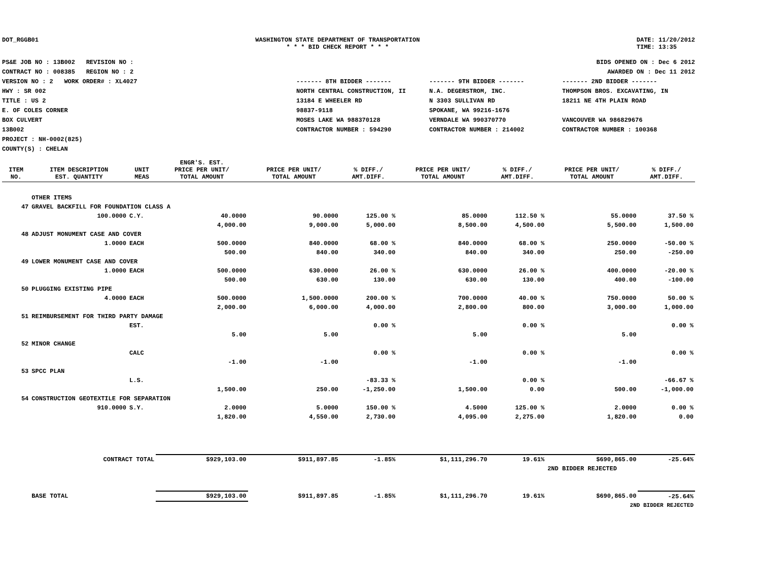DOT_RGGB01 WASHINGTON STATE DEPARTMENT OF TRANSPORTATION
* * * BID CHECK REPORT * * *
DATE: 11/20/2012
TIME: 13:35
PS&E JOB NO : 13B002 REVISION NO :
CONTRACT NO : 008385 REGION NO : 2
VERSION NO : 2 WORK ORDER# : XL4027
HWY : SR 002
TITLE : US 2
E. OF COLES CORNER
BOX CULVERT
13B002
PROJECT : NH-0002(825)
COUNTY(S) : CHELAN
BIDS OPENED ON : Dec 6 2012
AWARDED ON : Dec 11 2012
------- 8TH BIDDER -------
NORTH CENTRAL CONSTRUCTION, II
13184 E WHEELER RD
98837-9118
MOSES LAKE WA 988370128
CONTRACTOR NUMBER : 594290
------- 9TH BIDDER -------
N.A. DEGERSTROM, INC.
N 3303 SULLIVAN RD
SPOKANE, WA 99216-1676
VERNDALE WA 990370770
CONTRACTOR NUMBER : 214002
------- 2ND BIDDER -------
THOMPSON BROS. EXCAVATING, IN
18211 NE 4TH PLAIN ROAD
VANCOUVER WA 986829676
CONTRACTOR NUMBER : 100368
| ITEM NO. | ITEM DESCRIPTION EST. QUANTITY | UNIT MEAS | ENGR'S. EST. PRICE PER UNIT/ TOTAL AMOUNT | PRICE PER UNIT/ TOTAL AMOUNT | % DIFF./ AMT.DIFF. | PRICE PER UNIT/ TOTAL AMOUNT | % DIFF./ AMT.DIFF. | PRICE PER UNIT/ TOTAL AMOUNT | % DIFF./ AMT.DIFF. |
| --- | --- | --- | --- | --- | --- | --- | --- | --- | --- |
| | OTHER ITEMS | | | | | | | | |
| 47 | GRAVEL BACKFILL FOR FOUNDATION CLASS A | | | | | | | | |
| | 100.0000 | C.Y. | 40.0000 | 90.0000 | 125.00 % | 85.0000 | 112.50 % | 55.0000 | 37.50 % |
| | | | 4,000.00 | 9,000.00 | 5,000.00 | 8,500.00 | 4,500.00 | 5,500.00 | 1,500.00 |
| 48 | ADJUST MONUMENT CASE AND COVER | | | | | | | | |
| | 1.0000 | EACH | 500.0000 | 840.0000 | 68.00 % | 840.0000 | 68.00 % | 250.0000 | -50.00 % |
| | | | 500.00 | 840.00 | 340.00 | 840.00 | 340.00 | 250.00 | -250.00 |
| 49 | LOWER MONUMENT CASE AND COVER | | | | | | | | |
| | 1.0000 | EACH | 500.0000 | 630.0000 | 26.00 % | 630.0000 | 26.00 % | 400.0000 | -20.00 % |
| | | | 500.00 | 630.00 | 130.00 | 630.00 | 130.00 | 400.00 | -100.00 |
| 50 | PLUGGING EXISTING PIPE | | | | | | | | |
| | 4.0000 | EACH | 500.0000 | 1,500.0000 | 200.00 % | 700.0000 | 40.00 % | 750.0000 | 50.00 % |
| | | | 2,000.00 | 6,000.00 | 4,000.00 | 2,800.00 | 800.00 | 3,000.00 | 1,000.00 |
| 51 | REIMBURSEMENT FOR THIRD PARTY DAMAGE | | | | | | | | |
| | | EST. | | | 0.00 % | | 0.00 % | | 0.00 % |
| | | | 5.00 | 5.00 | | 5.00 | | 5.00 | |
| 52 | MINOR CHANGE | | | | | | | | |
| | | CALC | | | 0.00 % | | 0.00 % | | 0.00 % |
| | | | -1.00 | -1.00 | | -1.00 | | -1.00 | |
| 53 | SPCC PLAN | | | | | | | | |
| | | L.S. | | | -83.33 % | | 0.00 % | | -66.67 % |
| | | | 1,500.00 | 250.00 | -1,250.00 | 1,500.00 | 0.00 | 500.00 | -1,000.00 |
| 54 | CONSTRUCTION GEOTEXTILE FOR SEPARATION | | | | | | | | |
| | 910.0000 | S.Y. | 2.0000 | 5.0000 | 150.00 % | 4.5000 | 125.00 % | 2.0000 | 0.00 % |
| | | | 1,820.00 | 4,550.00 | 2,730.00 | 4,095.00 | 2,275.00 | 1,820.00 | 0.00 |
| | CONTRACT TOTAL | | $929,103.00 | $911,897.85 | -1.85% | $1,111,296.70 | 19.61% | $690,865.00 | -25.64% |
| | | | | | | | | 2ND BIDDER REJECTED | |
| | BASE TOTAL | | $929,103.00 | $911,897.85 | -1.85% | $1,111,296.70 | 19.61% | $690,865.00 | -25.64% |
| | | | | | | | | 2ND BIDDER REJECTED | |